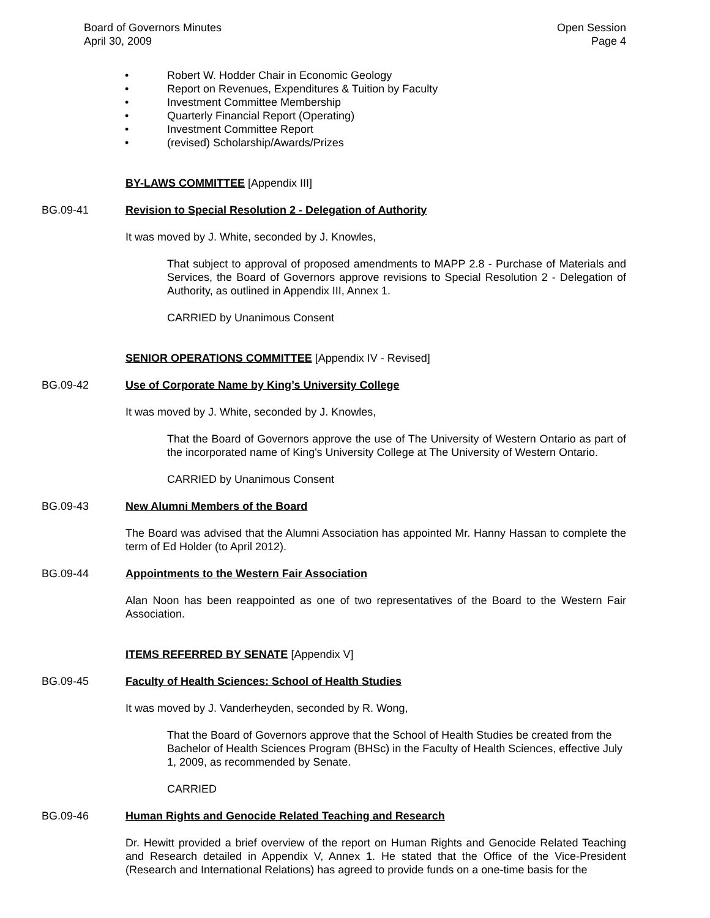Board of Governors Minutes
April 30, 2009
Open Session
Page 4
• Robert W. Hodder Chair in Economic Geology
• Report on Revenues, Expenditures & Tuition by Faculty
• Investment Committee Membership
• Quarterly Financial Report (Operating)
• Investment Committee Report
• (revised) Scholarship/Awards/Prizes
BY-LAWS COMMITTEE [Appendix III]
BG.09-41 Revision to Special Resolution 2 - Delegation of Authority
It was moved by J. White, seconded by J. Knowles,
That subject to approval of proposed amendments to MAPP 2.8 - Purchase of Materials and Services, the Board of Governors approve revisions to Special Resolution 2 - Delegation of Authority, as outlined in Appendix III, Annex 1.
CARRIED by Unanimous Consent
SENIOR OPERATIONS COMMITTEE [Appendix IV - Revised]
BG.09-42 Use of Corporate Name by King’s University College
It was moved by J. White, seconded by J. Knowles,
That the Board of Governors approve the use of The University of Western Ontario as part of the incorporated name of King's University College at The University of Western Ontario.
CARRIED by Unanimous Consent
BG.09-43 New Alumni Members of the Board
The Board was advised that the Alumni Association has appointed Mr. Hanny Hassan to complete the term of Ed Holder (to April 2012).
BG.09-44 Appointments to the Western Fair Association
Alan Noon has been reappointed as one of two representatives of the Board to the Western Fair Association.
ITEMS REFERRED BY SENATE [Appendix V]
BG.09-45 Faculty of Health Sciences: School of Health Studies
It was moved by J. Vanderheyden, seconded by R. Wong,
That the Board of Governors approve that the School of Health Studies be created from the Bachelor of Health Sciences Program (BHSc) in the Faculty of Health Sciences, effective July 1, 2009, as recommended by Senate.
CARRIED
BG.09-46 Human Rights and Genocide Related Teaching and Research
Dr. Hewitt provided a brief overview of the report on Human Rights and Genocide Related Teaching and Research detailed in Appendix V, Annex 1. He stated that the Office of the Vice-President (Research and International Relations) has agreed to provide funds on a one-time basis for the